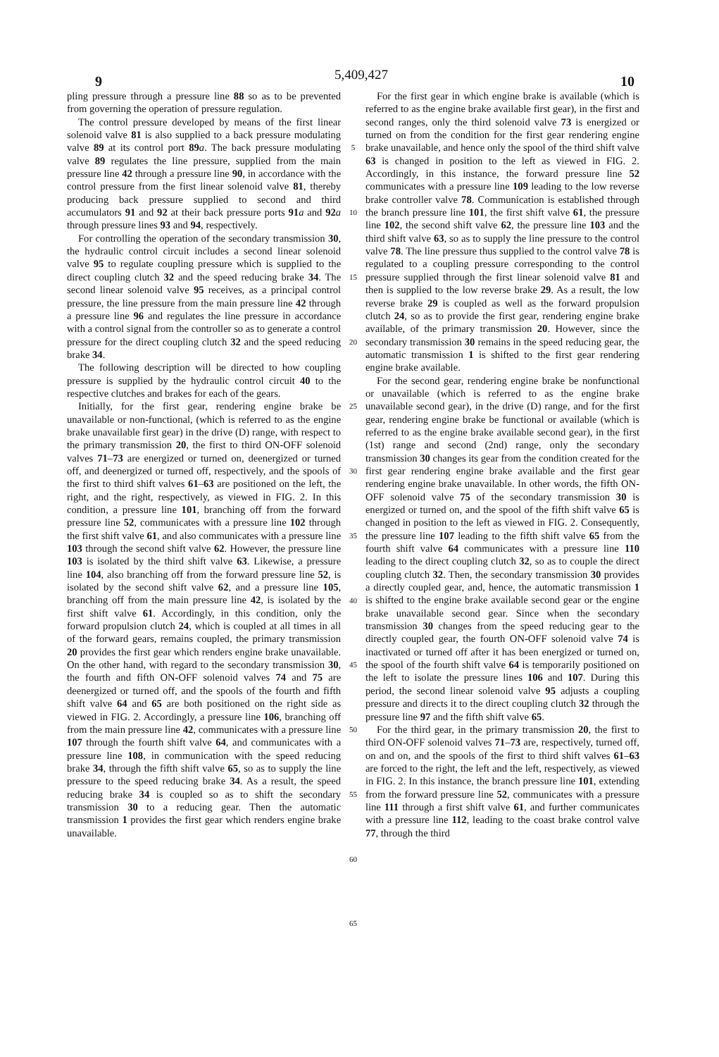9 5,409,427 10
pling pressure through a pressure line 88 so as to be prevented from governing the operation of pressure regulation.
The control pressure developed by means of the first linear solenoid valve 81 is also supplied to a back pressure modulating valve 89 at its control port 89 a. The back pressure modulating valve 89 regulates the line pressure, supplied from the main pressure line 42 through a pressure line 90, in accordance with the control pressure from the first linear solenoid valve 81, thereby producing back pressure supplied to second and third accumulators 91 and 92 at their back pressure ports 91 a and 92 a through pressure lines 93 and 94, respectively.
For controlling the operation of the secondary transmission 30, the hydraulic control circuit includes a second linear solenoid valve 95 to regulate coupling pressure which is supplied to the direct coupling clutch 32 and the speed reducing brake 34. The second linear solenoid valve 95 receives, as a principal control pressure, the line pressure from the main pressure line 42 through a pressure line 96 and regulates the line pressure in accordance with a control signal from the controller so as to generate a control pressure for the direct coupling clutch 32 and the speed reducing brake 34.
The following description will be directed to how coupling pressure is supplied by the hydraulic control circuit 40 to the respective clutches and brakes for each of the gears.
Initially, for the first gear, rendering engine brake be unavailable or non-functional, (which is referred to as the engine brake unavailable first gear) in the drive (D) range, with respect to the primary transmission 20, the first to third ON-OFF solenoid valves 71–73 are energized or turned on, deenergized or turned off, and deenergized or turned off, respectively, and the spools of the first to third shift valves 61–63 are positioned on the left, the right, and the right, respectively, as viewed in FIG. 2. In this condition, a pressure line 101, branching off from the forward pressure line 52, communicates with a pressure line 102 through the first shift valve 61, and also communicates with a pressure line 103 through the second shift valve 62. However, the pressure line 103 is isolated by the third shift valve 63. Likewise, a pressure line 104, also branching off from the forward pressure line 52, is isolated by the second shift valve 62, and a pressure line 105, branching off from the main pressure line 42, is isolated by the first shift valve 61. Accordingly, in this condition, only the forward propulsion clutch 24, which is coupled at all times in all of the forward gears, remains coupled, the primary transmission 20 provides the first gear which renders engine brake unavailable. On the other hand, with regard to the secondary transmission 30, the fourth and fifth ON-OFF solenoid valves 74 and 75 are deenergized or turned off, and the spools of the fourth and fifth shift valve 64 and 65 are both positioned on the right side as viewed in FIG. 2. Accordingly, a pressure line 106, branching off from the main pressure line 42, communicates with a pressure line 107 through the fourth shift valve 64, and communicates with a pressure line 108, in communication with the speed reducing brake 34, through the fifth shift valve 65, so as to supply the line pressure to the speed reducing brake 34. As a result, the speed reducing brake 34 is coupled so as to shift the secondary transmission 30 to a reducing gear. Then the automatic transmission 1 provides the first gear which renders engine brake unavailable.
5
10
15
20
25
30
35
40
45
50
55
60
65
For the first gear in which engine brake is available (which is referred to as the engine brake available first gear), in the first and second ranges, only the third solenoid valve 73 is energized or turned on from the condition for the first gear rendering engine brake unavailable, and hence only the spool of the third shift valve 63 is changed in position to the left as viewed in FIG. 2. Accordingly, in this instance, the forward pressure line 52 communicates with a pressure line 109 leading to the low reverse brake controller valve 78. Communication is established through the branch pressure line 101, the first shift valve 61, the pressure line 102, the second shift valve 62, the pressure line 103 and the third shift valve 63, so as to supply the line pressure to the control valve 78. The line pressure thus supplied to the control valve 78 is regulated to a coupling pressure corresponding to the control pressure supplied through the first linear solenoid valve 81 and then is supplied to the low reverse brake 29. As a result, the low reverse brake 29 is coupled as well as the forward propulsion clutch 24, so as to provide the first gear, rendering engine brake available, of the primary transmission 20. However, since the secondary transmission 30 remains in the speed reducing gear, the automatic transmission 1 is shifted to the first gear rendering engine brake available.
For the second gear, rendering engine brake be nonfunctional or unavailable (which is referred to as the engine brake unavailable second gear), in the drive (D) range, and for the first gear, rendering engine brake be functional or available (which is referred to as the engine brake available second gear), in the first (1st) range and second (2nd) range, only the secondary transmission 30 changes its gear from the condition created for the first gear rendering engine brake available and the first gear rendering engine brake unavailable. In other words, the fifth ON-OFF solenoid valve 75 of the secondary transmission 30 is energized or turned on, and the spool of the fifth shift valve 65 is changed in position to the left as viewed in FIG. 2. Consequently, the pressure line 107 leading to the fifth shift valve 65 from the fourth shift valve 64 communicates with a pressure line 110 leading to the direct coupling clutch 32, so as to couple the direct coupling clutch 32. Then, the secondary transmission 30 provides a directly coupled gear, and, hence, the automatic transmission 1 is shifted to the engine brake available second gear or the engine brake unavailable second gear. Since when the secondary transmission 30 changes from the speed reducing gear to the directly coupled gear, the fourth ON-OFF solenoid valve 74 is inactivated or turned off after it has been energized or turned on, the spool of the fourth shift valve 64 is temporarily positioned on the left to isolate the pressure lines 106 and 107. During this period, the second linear solenoid valve 95 adjusts a coupling pressure and directs it to the direct coupling clutch 32 through the pressure line 97 and the fifth shift valve 65.
For the third gear, in the primary transmission 20, the first to third ON-OFF solenoid valves 71–73 are, respectively, turned off, on and on, and the spools of the first to third shift valves 61–63 are forced to the right, the left and the left, respectively, as viewed in FIG. 2. In this instance, the branch pressure line 101, extending from the forward pressure line 52, communicates with a pressure line 111 through a first shift valve 61, and further communicates with a pressure line 112, leading to the coast brake control valve 77, through the third